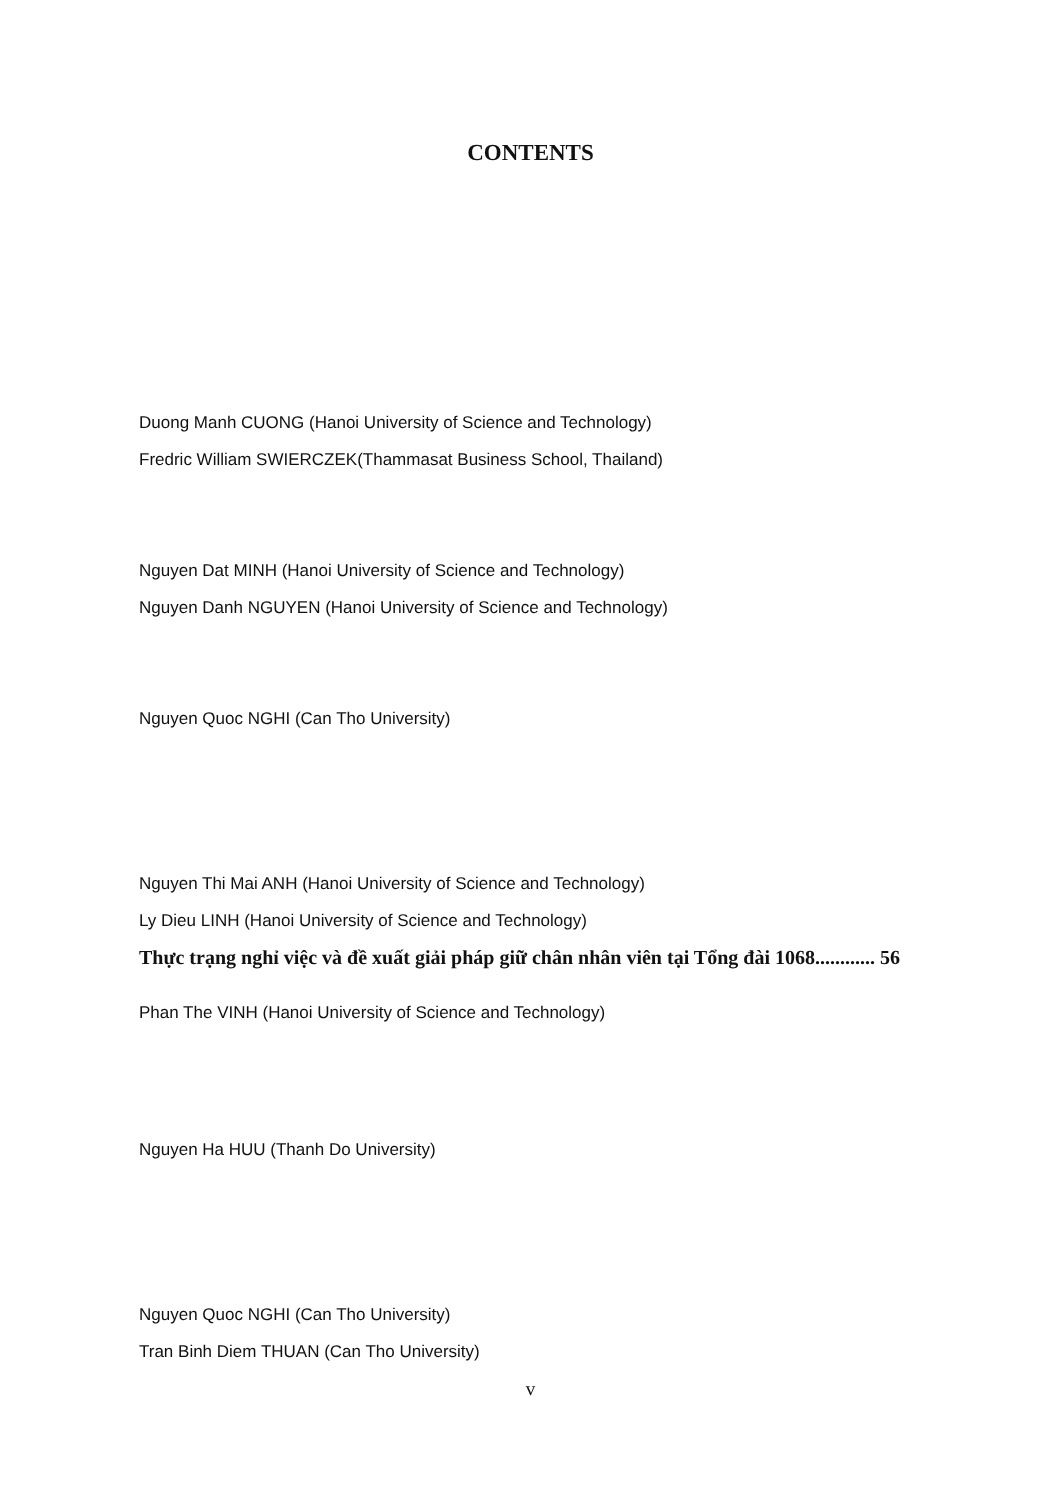CONTENTS
Duong Manh CUONG (Hanoi University of Science and Technology)
Fredric William SWIERCZEK(Thammasat Business School, Thailand)
Nguyen Dat MINH (Hanoi University of Science and Technology)
Nguyen Danh NGUYEN (Hanoi University of Science and Technology)
Nguyen Quoc NGHI (Can Tho University)
Nguyen Thi Mai ANH (Hanoi University of Science and Technology)
Ly Dieu LINH (Hanoi University of Science and Technology)
Thực trạng nghỉ việc và đề xuất giải pháp giữ chân nhân viên tại Tổng đài 1068............ 56
Phan The VINH (Hanoi University of Science and Technology)
Nguyen Ha HUU (Thanh Do University)
Nguyen Quoc NGHI (Can Tho University)
Tran Binh Diem THUAN (Can Tho University)
v